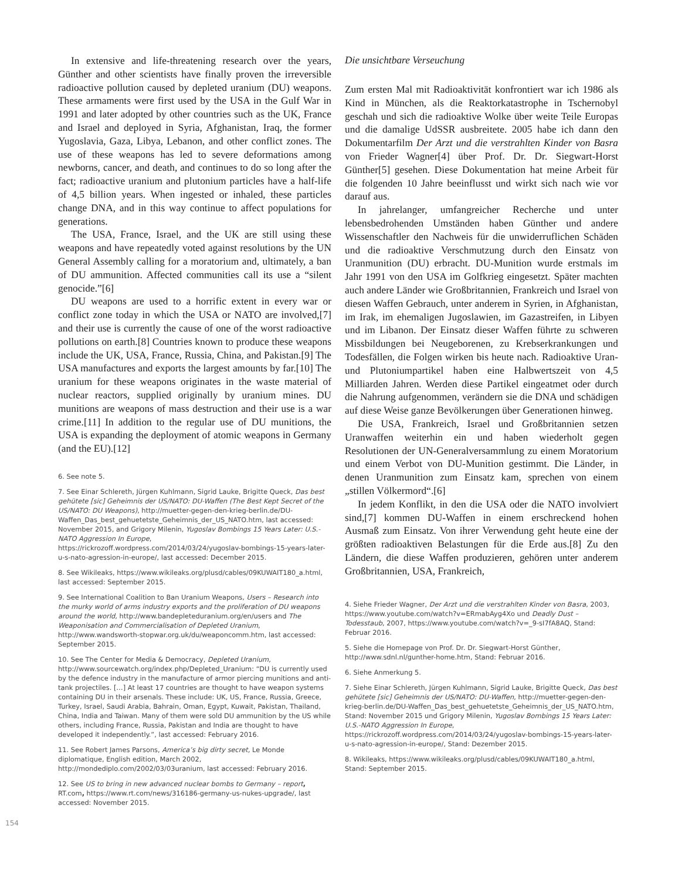In extensive and life-threatening research over the years, Günther and other scientists have finally proven the irreversible radioactive pollution caused by depleted uranium (DU) weapons. These armaments were first used by the USA in the Gulf War in 1991 and later adopted by other countries such as the UK, France and Israel and deployed in Syria, Afghanistan, Iraq, the former Yugoslavia, Gaza, Libya, Lebanon, and other conflict zones. The use of these weapons has led to severe deformations among newborns, cancer, and death, and continues to do so long after the fact; radioactive uranium and plutonium particles have a half-life of 4,5 billion years. When ingested or inhaled, these particles change DNA, and in this way continue to affect populations for generations.
The USA, France, Israel, and the UK are still using these weapons and have repeatedly voted against resolutions by the UN General Assembly calling for a moratorium and, ultimately, a ban of DU ammunition. Affected communities call its use a “silent genocide.”[6]
DU weapons are used to a horrific extent in every war or conflict zone today in which the USA or NATO are involved,[7] and their use is currently the cause of one of the worst radioactive pollutions on earth.[8] Countries known to produce these weapons include the UK, USA, France, Russia, China, and Pakistan.[9] The USA manufactures and exports the largest amounts by far.[10] The uranium for these weapons originates in the waste material of nuclear reactors, supplied originally by uranium mines. DU munitions are weapons of mass destruction and their use is a war crime.[11] In addition to the regular use of DU munitions, the USA is expanding the deployment of atomic weapons in Germany (and the EU).[12]
6. See note 5.
7. See Einar Schlereth, Jürgen Kuhlmann, Sigrid Lauke, Brigitte Queck, Das best gehütete [sic] Geheimnis der US/NATO: DU-Waffen (The Best Kept Secret of the US/NATO: DU Weapons), http://muetter-gegen-den-krieg-berlin.de/DU-Waffen_Das_best_gehuetetste_Geheimnis_der_US_NATO.htm, last accessed: November 2015, and Grigory Milenin, Yugoslav Bombings 15 Years Later: U.S.-NATO Aggression In Europe, https://rickrozoff.wordpress.com/2014/03/24/yugoslav-bombings-15-years-later-u-s-nato-agression-in-europe/, last accessed: December 2015.
8. See Wikileaks, https://www.wikileaks.org/plusd/cables/09KUWAIT180_a.html, last accessed: September 2015.
9. See International Coalition to Ban Uranium Weapons, Users – Research into the murky world of arms industry exports and the proliferation of DU weapons around the world, http://www.bandepleteduranium.org/en/users and The Weaponisation and Commercialisation of Depleted Uranium, http://www.wandsworth-stopwar.org.uk/du/weaponcomm.htm, last accessed: September 2015.
10. See The Center for Media & Democracy, Depleted Uranium, http://www.sourcewatch.org/index.php/Depleted_Uranium: “DU is currently used by the defence industry in the manufacture of armor piercing munitions and anti-tank projectiles. […] At least 17 countries are thought to have weapon systems containing DU in their arsenals. These include: UK, US, France, Russia, Greece, Turkey, Israel, Saudi Arabia, Bahrain, Oman, Egypt, Kuwait, Pakistan, Thailand, China, India and Taiwan. Many of them were sold DU ammunition by the US while others, including France, Russia, Pakistan and India are thought to have developed it independently.”, last accessed: February 2016.
11. See Robert James Parsons, America’s big dirty secret, Le Monde diplomatique, English edition, March 2002, http://mondediplo.com/2002/03/03uranium, last accessed: February 2016.
12. See US to bring in new advanced nuclear bombs to Germany – report, RT.com, https://www.rt.com/news/316186-germany-us-nukes-upgrade/, last accessed: November 2015.
154
Die unsichtbare Verseuchung
Zum ersten Mal mit Radioaktivität konfrontiert war ich 1986 als Kind in München, als die Reaktorkatastrophe in Tschernobyl geschah und sich die radioaktive Wolke über weite Teile Europas und die damalige UdSSR ausbreitete. 2005 habe ich dann den Dokumentarfilm Der Arzt und die verstrahlten Kinder von Basra von Frieder Wagner[4] über Prof. Dr. Dr. Siegwart-Horst Günther[5] gesehen. Diese Dokumentation hat meine Arbeit für die folgenden 10 Jahre beeinflusst und wirkt sich nach wie vor darauf aus.
In jahrelanger, umfangreicher Recherche und unter lebensbedrohenden Umständen haben Günther und andere Wissenschaftler den Nachweis für die unwiderruflichen Schäden und die radioaktive Verschmutzung durch den Einsatz von Uranmunition (DU) erbracht. DU-Munition wurde erstmals im Jahr 1991 von den USA im Golfkrieg eingesetzt. Später machten auch andere Länder wie Großbritannien, Frankreich und Israel von diesen Waffen Gebrauch, unter anderem in Syrien, in Afghanistan, im Irak, im ehemaligen Jugoslawien, im Gazastreifen, in Libyen und im Libanon. Der Einsatz dieser Waffen führte zu schweren Missbildungen bei Neugeborenen, zu Krebserkrankungen und Todesfällen, die Folgen wirken bis heute nach. Radioaktive Uran- und Plutoniumpartikel haben eine Halbwertszeit von 4,5 Milliarden Jahren. Werden diese Partikel eingeatmet oder durch die Nahrung aufgenommen, verändern sie die DNA und schädigen auf diese Weise ganze Bevölkerungen über Generationen hinweg.
Die USA, Frankreich, Israel und Großbritannien setzen Uranwaffen weiterhin ein und haben wiederholt gegen Resolutionen der UN-Generalversammlung zu einem Moratorium und einem Verbot von DU-Munition gestimmt. Die Länder, in denen Uranmunition zum Einsatz kam, sprechen von einem „stillen Völkermord“.[6]
In jedem Konflikt, in den die USA oder die NATO involviert sind,[7] kommen DU-Waffen in einem erschreckend hohen Ausmaß zum Einsatz. Von ihrer Verwendung geht heute eine der größten radioaktiven Belastungen für die Erde aus.[8] Zu den Ländern, die diese Waffen produzieren, gehören unter anderem Großbritannien, USA, Frankreich,
4. Siehe Frieder Wagner, Der Arzt und die verstrahlten Kinder von Basra, 2003, https://www.youtube.com/watch?v=ERmabAyg4Xo und Deadly Dust – Todesstaub, 2007, https://www.youtube.com/watch?v=_9-sI7fA8AQ, Stand: Februar 2016.
5. Siehe die Homepage von Prof. Dr. Dr. Siegwart-Horst Günther, http://www.sdnl.nl/gunther-home.htm, Stand: Februar 2016.
6. Siehe Anmerkung 5.
7. Siehe Einar Schlereth, Jürgen Kuhlmann, Sigrid Lauke, Brigitte Queck, Das best gehütete [sic] Geheimnis der US/NATO: DU-Waffen, http://muetter-gegen-den-krieg-berlin.de/DU-Waffen_Das_best_gehuetetste_Geheimnis_der_US_NATO.htm, Stand: November 2015 und Grigory Milenin, Yugoslav Bombings 15 Years Later: U.S.-NATO Aggression In Europe, https://rickrozoff.wordpress.com/2014/03/24/yugoslav-bombings-15-years-later-u-s-nato-agression-in-europe/, Stand: Dezember 2015.
8. Wikileaks, https://www.wikileaks.org/plusd/cables/09KUWAIT180_a.html, Stand: September 2015.